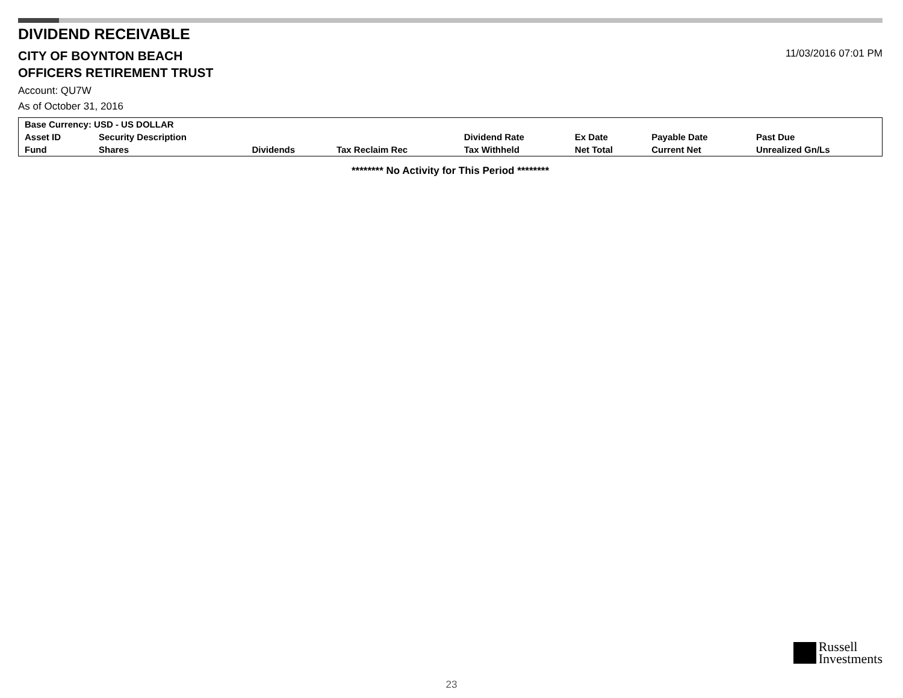DIVIDEND RECEIVABLE
CITY OF BOYNTON BEACH
11/03/2016 07:01 PM
OFFICERS RETIREMENT TRUST
Account: QU7W
As of October 31, 2016
| Base Currency: USD - US DOLLAR | | | | | | | |
| --- | --- | --- | --- | --- | --- | --- | --- |
| Asset ID | Security Description | | | Dividend Rate | Ex Date | Payable Date | Past Due |
| Fund | Shares | Dividends | Tax Reclaim Rec | Tax Withheld | Net Total | Current Net | Unrealized Gn/Ls |
******** No Activity for This Period ********
Russell
Investments
23